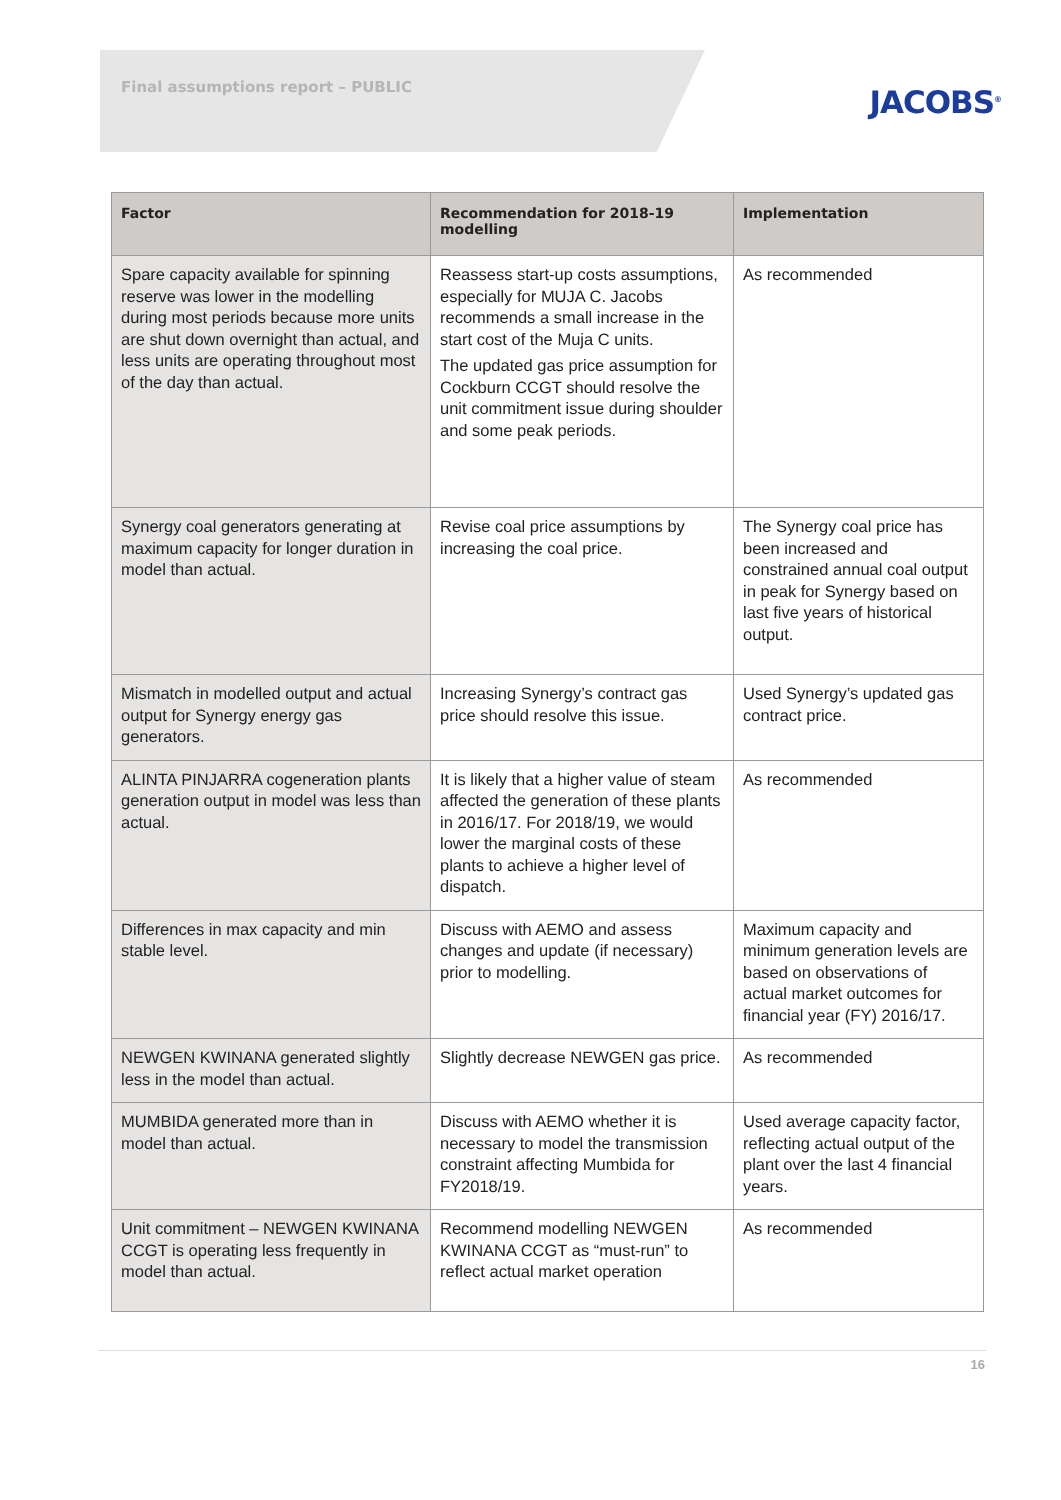Final assumptions report – PUBLIC
JACOBS<sup>®</sup>
| Factor | Recommendation for 2018-19 modelling | Implementation |
| --- | --- | --- |
| Spare capacity available for spinning reserve was lower in the modelling during most periods because more units are shut down overnight than actual, and less units are operating throughout most of the day than actual. | Reassess start-up costs assumptions, especially for MUJA C. Jacobs recommends a small increase in the start cost of the Muja C units. The updated gas price assumption for Cockburn CCGT should resolve the unit commitment issue during shoulder and some peak periods. | As recommended |
| Synergy coal generators generating at maximum capacity for longer duration in model than actual. | Revise coal price assumptions by increasing the coal price. | The Synergy coal price has been increased and constrained annual coal output in peak for Synergy based on last five years of historical output. |
| Mismatch in modelled output and actual output for Synergy energy gas generators. | Increasing Synergy’s contract gas price should resolve this issue. | Used Synergy’s updated gas contract price. |
| ALINTA PINJARRA cogeneration plants generation output in model was less than actual. | It is likely that a higher value of steam affected the generation of these plants in 2016/17. For 2018/19, we would lower the marginal costs of these plants to achieve a higher level of dispatch. | As recommended |
| Differences in max capacity and min stable level. | Discuss with AEMO and assess changes and update (if necessary) prior to modelling. | Maximum capacity and minimum generation levels are based on observations of actual market outcomes for financial year (FY) 2016/17. |
| NEWGEN KWINANA generated slightly less in the model than actual. | Slightly decrease NEWGEN gas price. | As recommended |
| MUMBIDA generated more than in model than actual. | Discuss with AEMO whether it is necessary to model the transmission constraint affecting Mumbida for FY2018/19. | Used average capacity factor, reflecting actual output of the plant over the last 4 financial years. |
| Unit commitment – NEWGEN KWINANA CCGT is operating less frequently in model than actual. | Recommend modelling NEWGEN KWINANA CCGT as “must-run” to reflect actual market operation | As recommended |
16